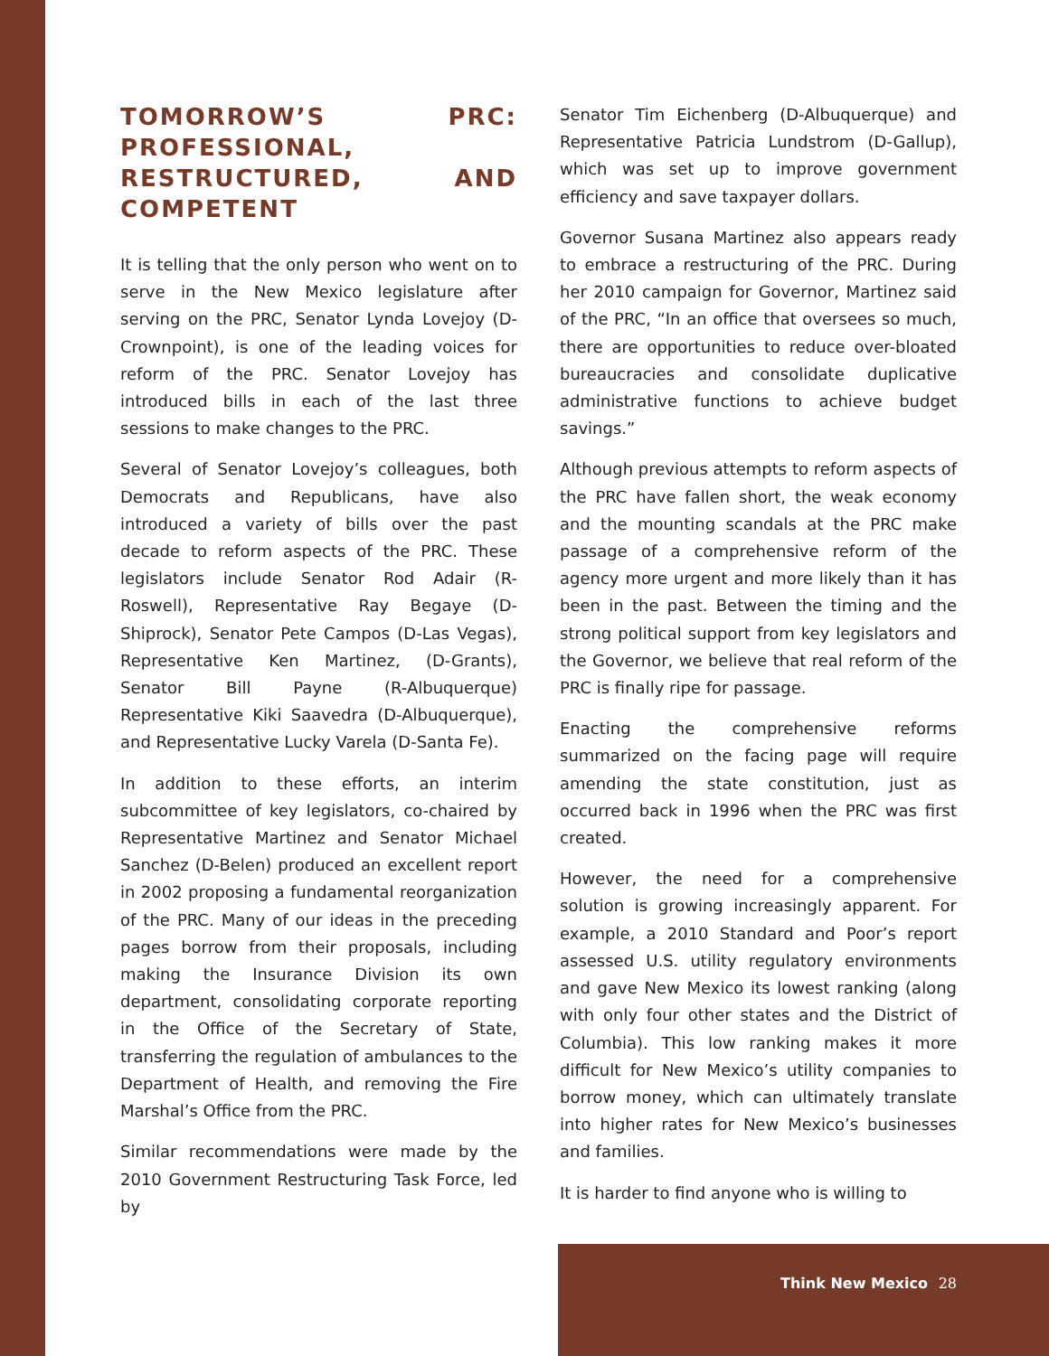TOMORROW’S PRC: PROFESSIONAL, RESTRUCTURED, AND COMPETENT
It is telling that the only person who went on to serve in the New Mexico legislature after serving on the PRC, Senator Lynda Lovejoy (D-Crownpoint), is one of the leading voices for reform of the PRC. Senator Lovejoy has introduced bills in each of the last three sessions to make changes to the PRC.
Several of Senator Lovejoy’s colleagues, both Democrats and Republicans, have also introduced a variety of bills over the past decade to reform aspects of the PRC. These legislators include Senator Rod Adair (R-Roswell), Representative Ray Begaye (D-Shiprock), Senator Pete Campos (D-Las Vegas), Representative Ken Martinez, (D-Grants), Senator Bill Payne (R-Albuquerque) Representative Kiki Saavedra (D-Albuquerque), and Representative Lucky Varela (D-Santa Fe).
In addition to these efforts, an interim subcommittee of key legislators, co-chaired by Representative Martinez and Senator Michael Sanchez (D-Belen) produced an excellent report in 2002 proposing a fundamental reorganization of the PRC. Many of our ideas in the preceding pages borrow from their proposals, including making the Insurance Division its own department, consolidating corporate reporting in the Office of the Secretary of State, transferring the regulation of ambulances to the Department of Health, and removing the Fire Marshal’s Office from the PRC.
Similar recommendations were made by the 2010 Government Restructuring Task Force, led by
Senator Tim Eichenberg (D-Albuquerque) and Representative Patricia Lundstrom (D-Gallup), which was set up to improve government efficiency and save taxpayer dollars.
Governor Susana Martinez also appears ready to embrace a restructuring of the PRC. During her 2010 campaign for Governor, Martinez said of the PRC, “In an office that oversees so much, there are opportunities to reduce over-bloated bureaucracies and consolidate duplicative administrative functions to achieve budget savings.”
Although previous attempts to reform aspects of the PRC have fallen short, the weak economy and the mounting scandals at the PRC make passage of a comprehensive reform of the agency more urgent and more likely than it has been in the past. Between the timing and the strong political support from key legislators and the Governor, we believe that real reform of the PRC is finally ripe for passage.
Enacting the comprehensive reforms summarized on the facing page will require amending the state constitution, just as occurred back in 1996 when the PRC was first created.
However, the need for a comprehensive solution is growing increasingly apparent. For example, a 2010 Standard and Poor’s report assessed U.S. utility regulatory environments and gave New Mexico its lowest ranking (along with only four other states and the District of Columbia). This low ranking makes it more difficult for New Mexico’s utility companies to borrow money, which can ultimately translate into higher rates for New Mexico’s businesses and families.
It is harder to find anyone who is willing to
Think New Mexico 28